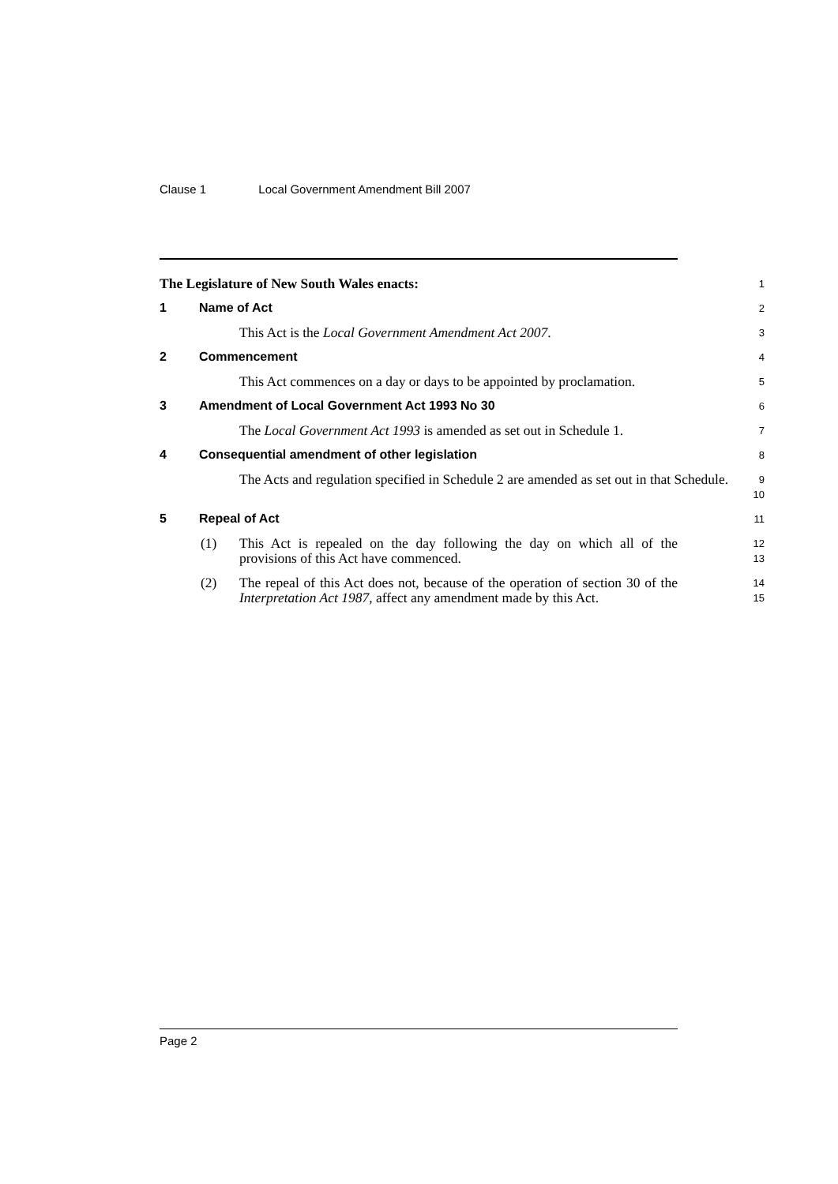Clause 1 Local Government Amendment Bill 2007
The Legislature of New South Wales enacts:
1
1 Name of Act
2
This Act is the Local Government Amendment Act 2007.
3
2 Commencement
4
This Act commences on a day or days to be appointed by proclamation.
5
3 Amendment of Local Government Act 1993 No 30
6
The Local Government Act 1993 is amended as set out in Schedule 1.
7
4 Consequential amendment of other legislation
8
The Acts and regulation specified in Schedule 2 are amended as set out in that Schedule.
9
10
5 Repeal of Act
11
(1) This Act is repealed on the day following the day on which all of the provisions of this Act have commenced.
12
13
(2) The repeal of this Act does not, because of the operation of section 30 of the Interpretation Act 1987, affect any amendment made by this Act.
14
15
Page 2